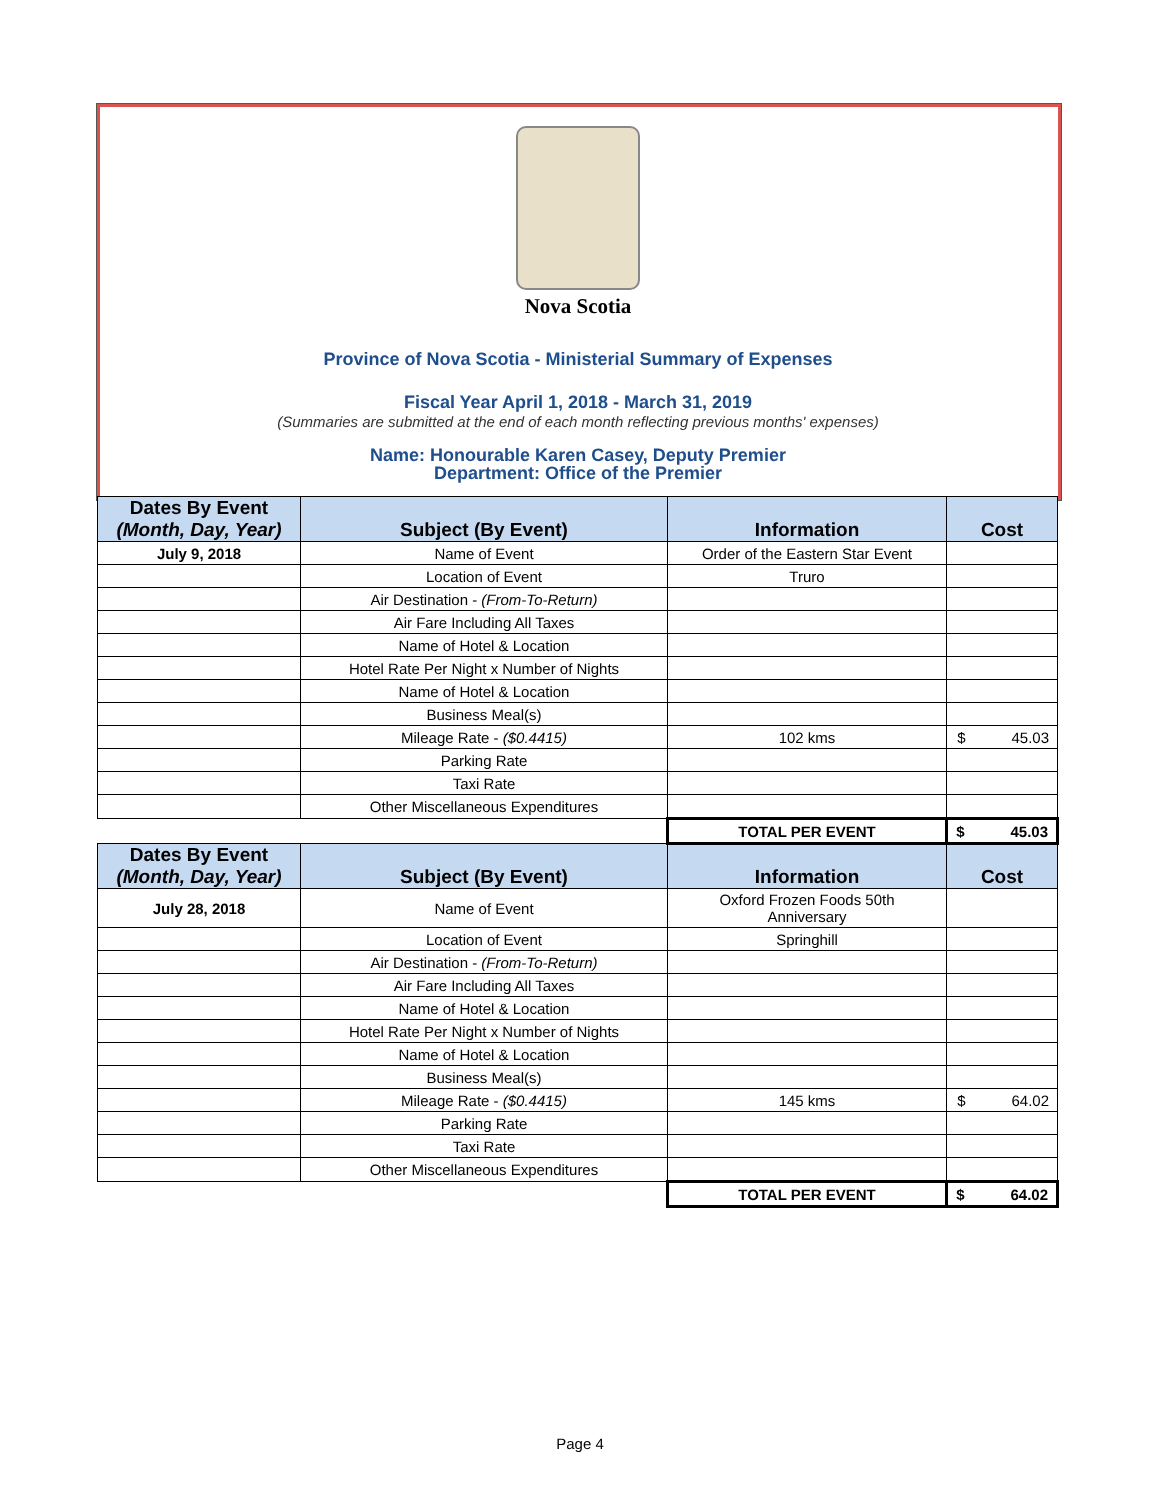Nova Scotia
Province of Nova Scotia - Ministerial Summary of Expenses
Fiscal Year April 1, 2018 - March 31, 2019
(Summaries are submitted at the end of each month reflecting previous months' expenses)
Name: Honourable Karen Casey, Deputy Premier
Department: Office of the Premier
| Dates By Event (Month, Day, Year) | Subject (By Event) | Information | Cost |
| --- | --- | --- | --- |
| July 9, 2018 | Name of Event | Order of the Eastern Star Event | |
| | Location of Event | Truro | |
| | Air Destination - (From-To-Return) | | |
| | Air Fare Including All Taxes | | |
| | Name of Hotel & Location | | |
| | Hotel Rate Per Night x Number of Nights | | |
| | Name of Hotel & Location | | |
| | Business Meal(s) | | |
| | Mileage Rate - ($0.4415) | 102 kms | $ 45.03 |
| | Parking Rate | | |
| | Taxi Rate | | |
| | Other Miscellaneous Expenditures | | |
| | | TOTAL PER EVENT | $ 45.03 |
| Dates By Event (Month, Day, Year) | Subject (By Event) | Information | Cost |
| July 28, 2018 | Name of Event | Oxford Frozen Foods 50th Anniversary | |
| | Location of Event | Springhill | |
| | Air Destination - (From-To-Return) | | |
| | Air Fare Including All Taxes | | |
| | Name of Hotel & Location | | |
| | Hotel Rate Per Night x Number of Nights | | |
| | Name of Hotel & Location | | |
| | Business Meal(s) | | |
| | Mileage Rate - ($0.4415) | 145 kms | $ 64.02 |
| | Parking Rate | | |
| | Taxi Rate | | |
| | Other Miscellaneous Expenditures | | |
| | | TOTAL PER EVENT | $ 64.02 |
Page 4